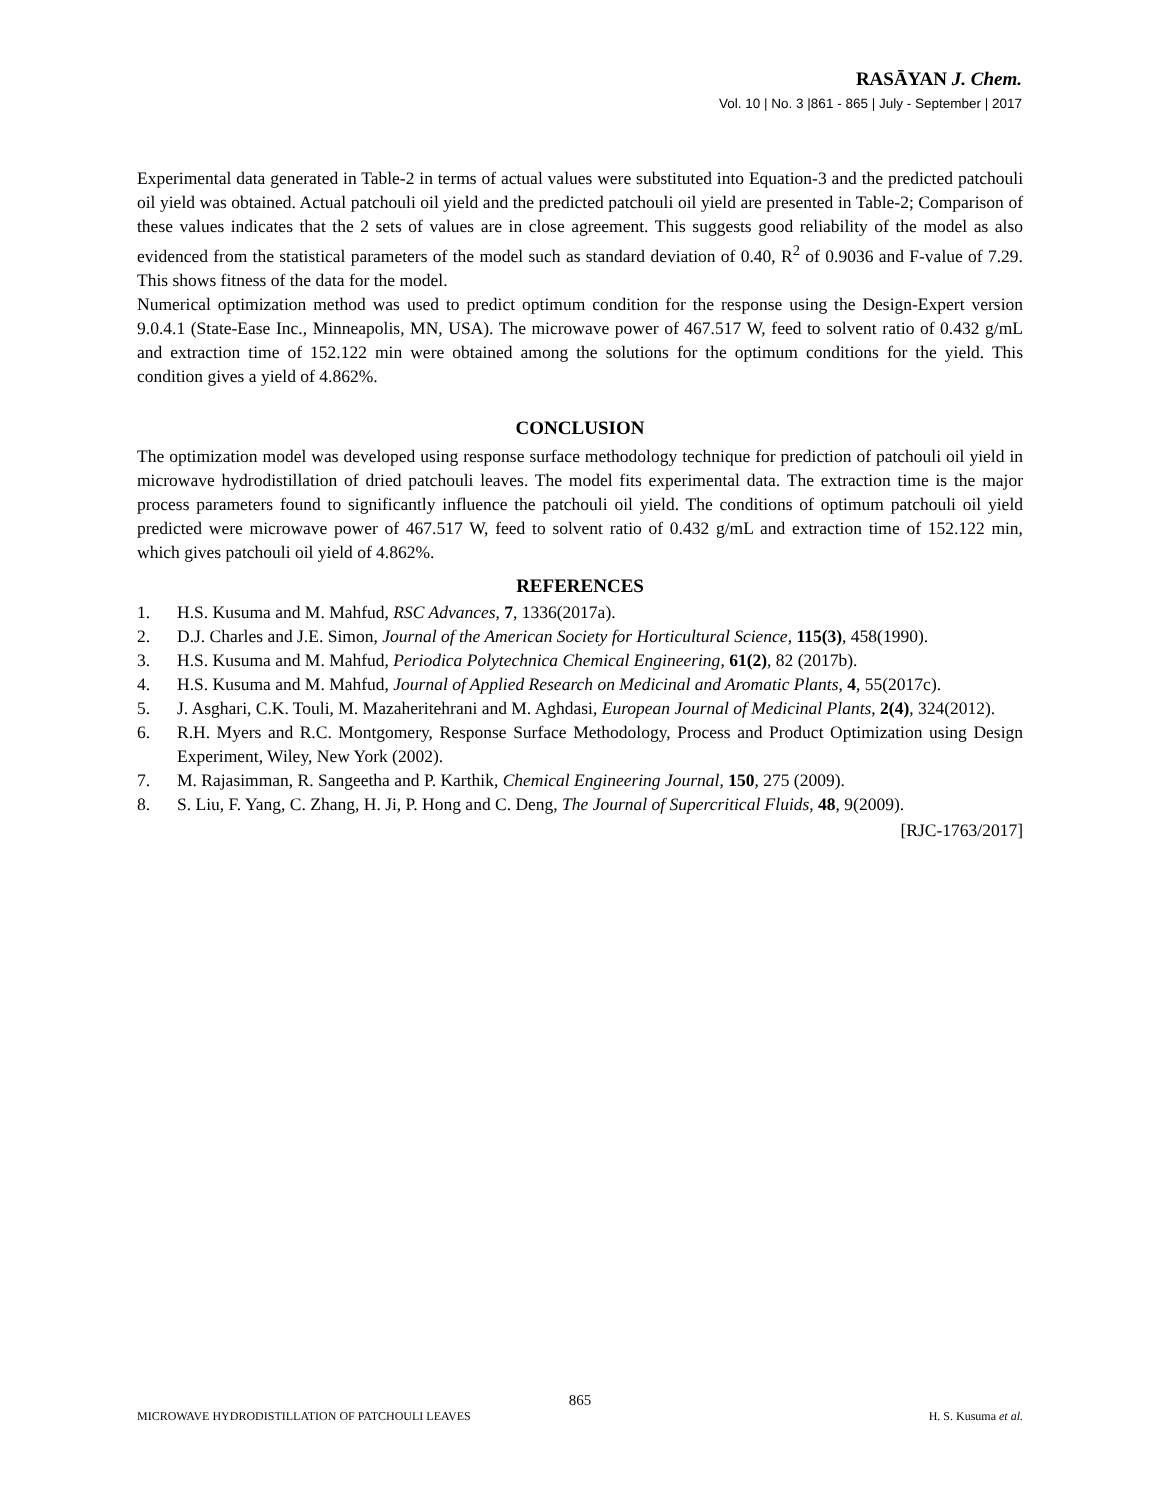RASĀYAN J. Chem.
Vol. 10 | No. 3 |861 - 865 | July - September | 2017
Experimental data generated in Table-2 in terms of actual values were substituted into Equation-3 and the predicted patchouli oil yield was obtained. Actual patchouli oil yield and the predicted patchouli oil yield are presented in Table-2; Comparison of these values indicates that the 2 sets of values are in close agreement. This suggests good reliability of the model as also evidenced from the statistical parameters of the model such as standard deviation of 0.40, R<sup>2</sup> of 0.9036 and F-value of 7.29. This shows fitness of the data for the model.
Numerical optimization method was used to predict optimum condition for the response using the Design-Expert version 9.0.4.1 (State-Ease Inc., Minneapolis, MN, USA). The microwave power of 467.517 W, feed to solvent ratio of 0.432 g/mL and extraction time of 152.122 min were obtained among the solutions for the optimum conditions for the yield. This condition gives a yield of 4.862%.
CONCLUSION
The optimization model was developed using response surface methodology technique for prediction of patchouli oil yield in microwave hydrodistillation of dried patchouli leaves. The model fits experimental data. The extraction time is the major process parameters found to significantly influence the patchouli oil yield. The conditions of optimum patchouli oil yield predicted were microwave power of 467.517 W, feed to solvent ratio of 0.432 g/mL and extraction time of 152.122 min, which gives patchouli oil yield of 4.862%.
REFERENCES
1. H.S. Kusuma and M. Mahfud, RSC Advances, 7, 1336(2017a).
2. D.J. Charles and J.E. Simon, Journal of the American Society for Horticultural Science, 115(3), 458(1990).
3. H.S. Kusuma and M. Mahfud, Periodica Polytechnica Chemical Engineering, 61(2), 82 (2017b).
4. H.S. Kusuma and M. Mahfud, Journal of Applied Research on Medicinal and Aromatic Plants, 4, 55(2017c).
5. J. Asghari, C.K. Touli, M. Mazaheritehrani and M. Aghdasi, European Journal of Medicinal Plants, 2(4), 324(2012).
6. R.H. Myers and R.C. Montgomery, Response Surface Methodology, Process and Product Optimization using Design Experiment, Wiley, New York (2002).
7. M. Rajasimman, R. Sangeetha and P. Karthik, Chemical Engineering Journal, 150, 275 (2009).
8. S. Liu, F. Yang, C. Zhang, H. Ji, P. Hong and C. Deng, The Journal of Supercritical Fluids, 48, 9(2009).
[RJC-1763/2017]
865
MICROWAVE HYDRODISTILLATION OF PATCHOULI LEAVES H. S. Kusuma et al.